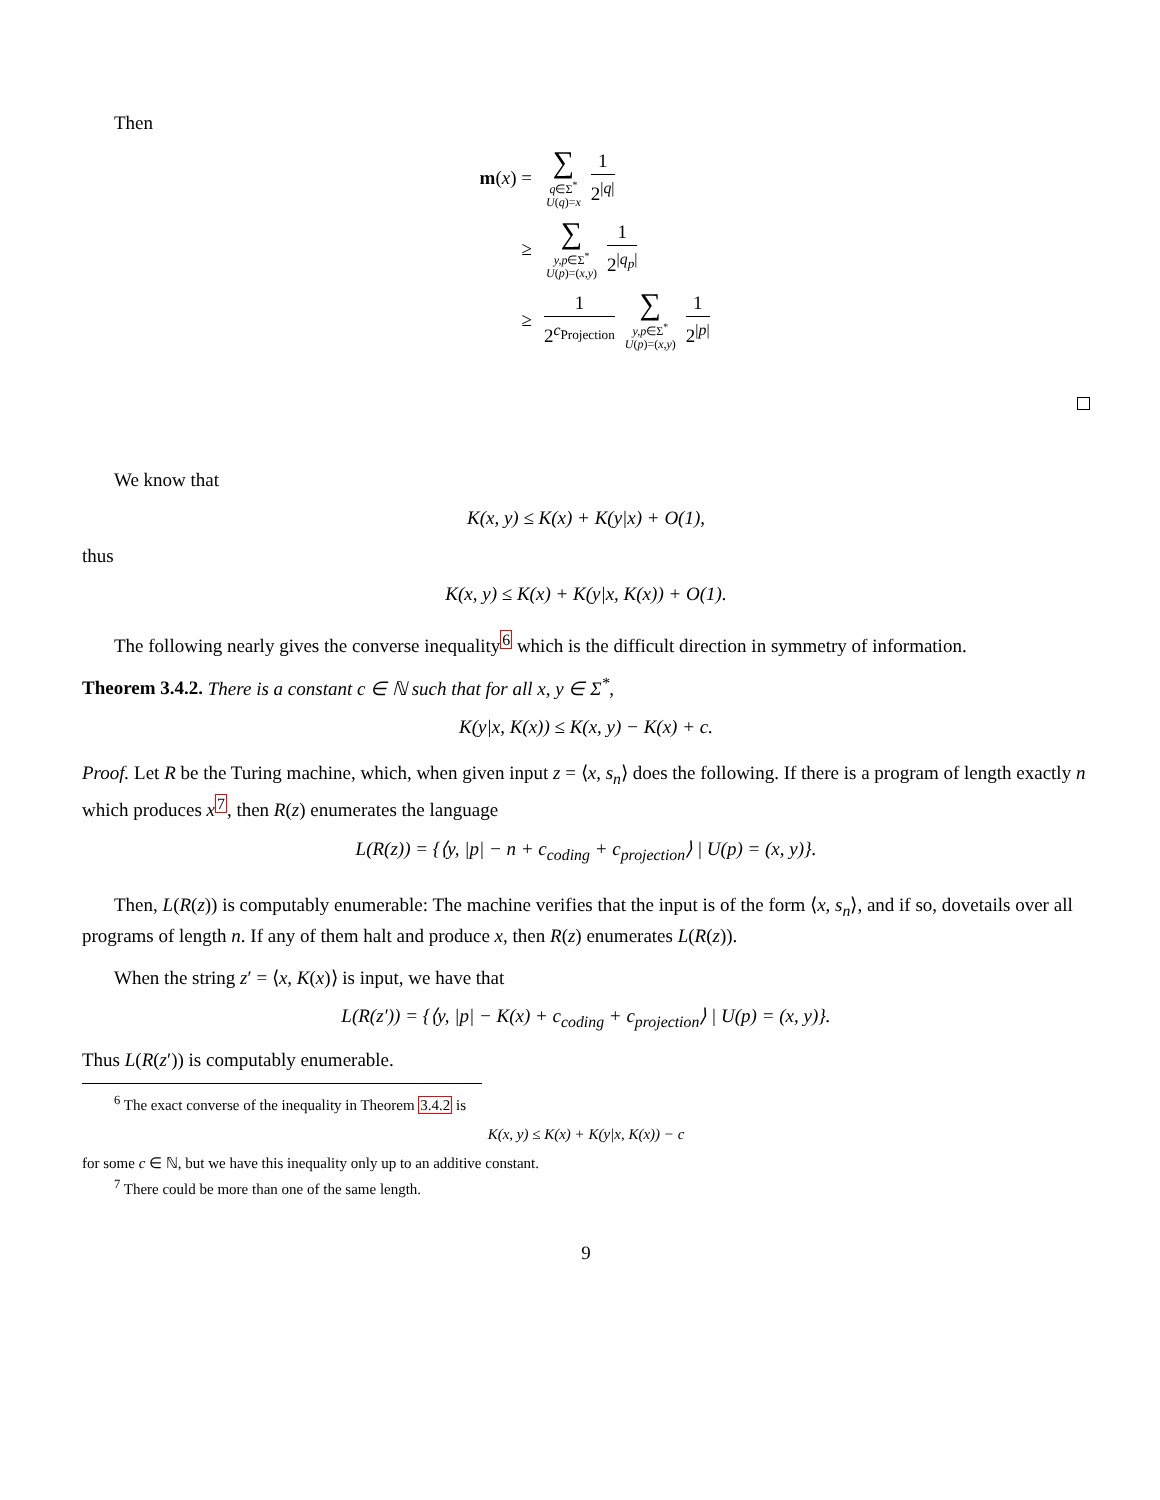Then
m(x) = ∑ q∈Σ<sup>*</sup>
U(q)=x 1 2<sup>|q|</sup>
≥ ∑ y,p∈Σ<sup>*</sup>
U(p)=(x,y) 1 2<sup>|q<sub>p</sub>|</sup>
≥ 1 2<sup>c<sub>Projection</sub></sup> ∑ y,p∈Σ<sup>*</sup>
U(p)=(x,y) 1 2<sup>|p|</sup>
We know that
K(x, y) ≤ K(x) + K(y|x) + O(1),
thus
K(x, y) ≤ K(x) + K(y|x, K(x)) + O(1).
The following nearly gives the converse inequality<sup>6</sup> which is the difficult direction in symmetry of information.
Theorem 3.4.2. There is a constant c ∈ ℕ such that for all x, y ∈ Σ<sup>*</sup>,
K(y|x, K(x)) ≤ K(x, y) − K(x) + c.
Proof. Let R be the Turing machine, which, when given input z = ⟨x, s<sub>n</sub>⟩ does the following. If there is a program of length exactly n which produces x<sup>7</sup>, then R(z) enumerates the language
L(R(z)) = {⟨y, |p| − n + c<sub>coding</sub> + c<sub>projection</sub>⟩ | U(p) = (x, y)}.
Then, L(R(z)) is computably enumerable: The machine verifies that the input is of the form ⟨x, s<sub>n</sub>⟩, and if so, dovetails over all programs of length n. If any of them halt and produce x, then R(z) enumerates L(R(z)).
When the string z′ = ⟨x, K(x)⟩ is input, we have that
L(R(z′)) = {⟨y, |p| − K(x) + c<sub>coding</sub> + c<sub>projection</sub>⟩ | U(p) = (x, y)}.
Thus L(R(z′)) is computably enumerable.
<sup>6</sup> The exact converse of the inequality in Theorem 3.4.2 is
K(x, y) ≤ K(x) + K(y|x, K(x)) − c
for some c ∈ ℕ, but we have this inequality only up to an additive constant.
<sup>7</sup> There could be more than one of the same length.
9